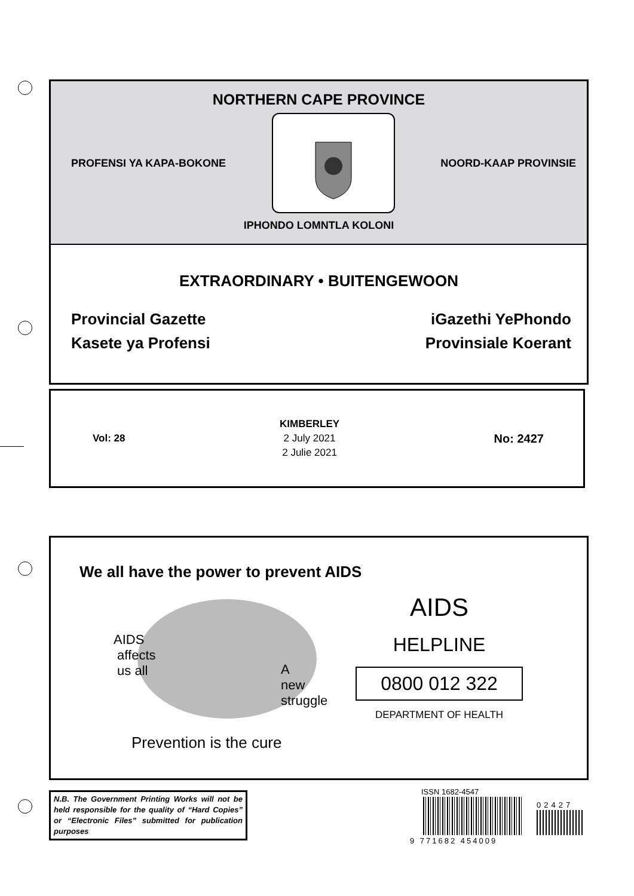NORTHERN CAPE PROVINCE
PROFENSI YA KAPA-BOKONE NOORD-KAAP PROVINSIE
IPHONDO LOMNTLA KOLONI
EXTRAORDINARY • BUITENGEWOON
Provincial Gazette
Kasete ya Profensi
iGazethi YePhondo
Provinsiale Koerant
Vol: 28
KIMBERLEY
2 July 2021
2 Julie 2021
No: 2427
We all have the power to prevent AIDS
AIDS
affects
us all
A
new
struggle
Prevention is the cure
AIDS
HELPLINE
0800 012 322
DEPARTMENT OF HEALTH
N.B. The Government Printing Works will not be held responsible for the quality of “Hard Copies” or “Electronic Files” submitted for publication purposes
ISSN 1682-4547
02427
9 771682 454009